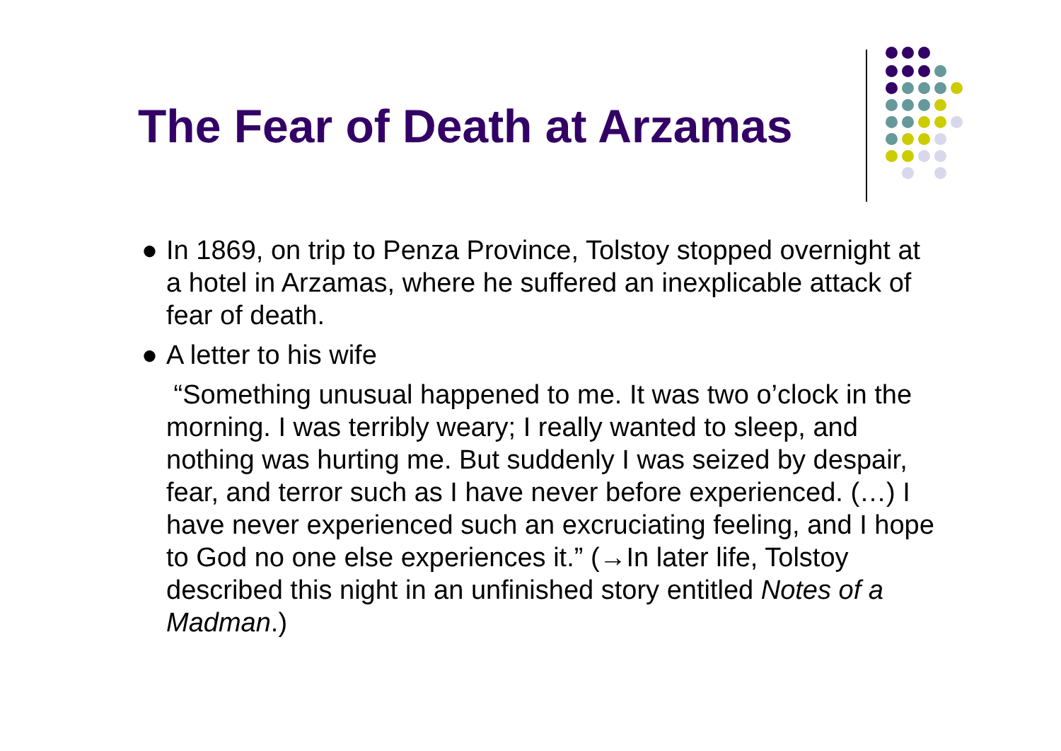The Fear of Death at Arzamas
● In 1869, on trip to Penza Province, Tolstoy stopped overnight at a hotel in Arzamas, where he suffered an inexplicable attack of fear of death.
● A letter to his wife
“Something unusual happened to me. It was two o’clock in the morning. I was terribly weary; I really wanted to sleep, and nothing was hurting me. But suddenly I was seized by despair, fear, and terror such as I have never before experienced. (…) I have never experienced such an excruciating feeling, and I hope to God no one else experiences it.” (→In later life, Tolstoy described this night in an unfinished story entitled Notes of a Madman.)